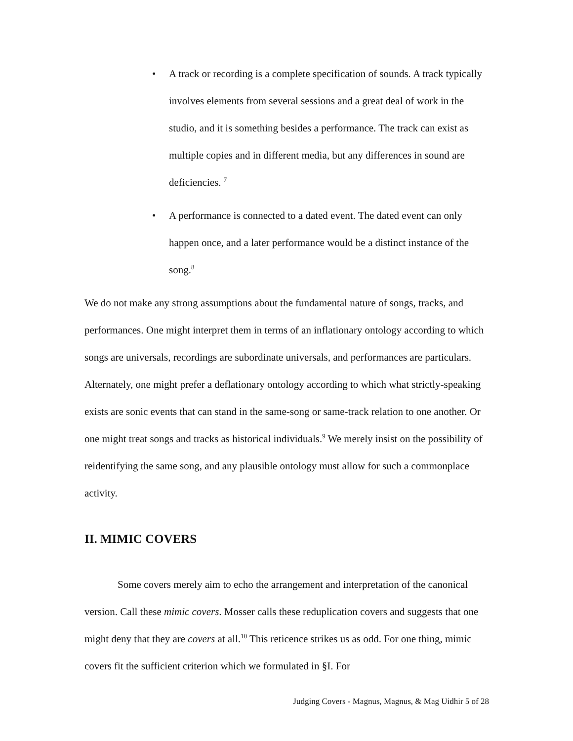• A track or recording is a complete specification of sounds. A track typically involves elements from several sessions and a great deal of work in the studio, and it is something besides a performance. The track can exist as multiple copies and in different media, but any differences in sound are deficiencies. <sup>7</sup>
• A performance is connected to a dated event. The dated event can only happen once, and a later performance would be a distinct instance of the song.<sup>8</sup>
We do not make any strong assumptions about the fundamental nature of songs, tracks, and performances. One might interpret them in terms of an inflationary ontology according to which songs are universals, recordings are subordinate universals, and performances are particulars. Alternately, one might prefer a deflationary ontology according to which what strictly-speaking exists are sonic events that can stand in the same-song or same-track relation to one another. Or one might treat songs and tracks as historical individuals.<sup>9</sup> We merely insist on the possibility of reidentifying the same song, and any plausible ontology must allow for such a commonplace activity.
II. MIMIC COVERS
Some covers merely aim to echo the arrangement and interpretation of the canonical version. Call these mimic covers. Mosser calls these reduplication covers and suggests that one might deny that they are covers at all.<sup>10</sup> This reticence strikes us as odd. For one thing, mimic covers fit the sufficient criterion which we formulated in §I. For
Judging Covers - Magnus, Magnus, & Mag Uidhir 5 of 28